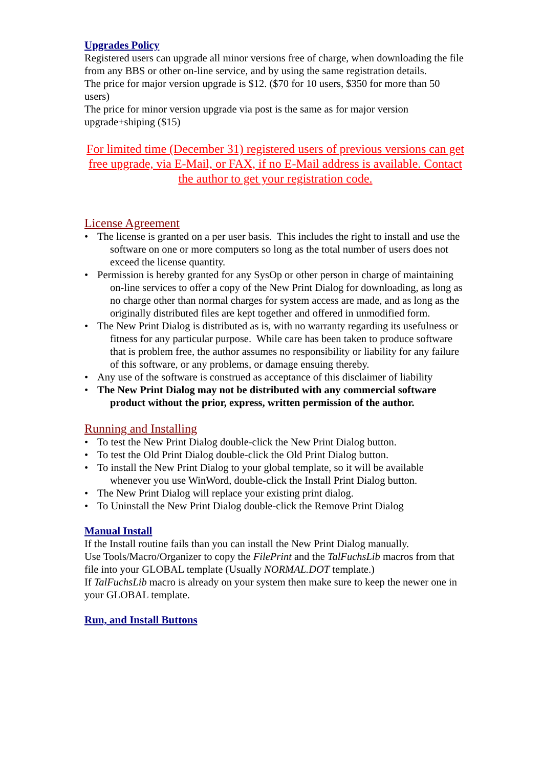Upgrades Policy
Registered users can upgrade all minor versions free of charge, when downloading the file from any BBS or other on-line service, and by using the same registration details.
The price for major version upgrade is $12. ($70 for 10 users, $350 for more than 50 users)
The price for minor version upgrade via post is the same as for major version upgrade+shiping ($15)
For limited time (December 31) registered users of previous versions can get free upgrade, via E-Mail, or FAX, if no E-Mail address is available. Contact the author to get your registration code.
License Agreement
The license is granted on a per user basis. This includes the right to install and use the software on one or more computers so long as the total number of users does not exceed the license quantity.
Permission is hereby granted for any SysOp or other person in charge of maintaining on-line services to offer a copy of the New Print Dialog for downloading, as long as no charge other than normal charges for system access are made, and as long as the originally distributed files are kept together and offered in unmodified form.
The New Print Dialog is distributed as is, with no warranty regarding its usefulness or fitness for any particular purpose. While care has been taken to produce software that is problem free, the author assumes no responsibility or liability for any failure of this software, or any problems, or damage ensuing thereby.
Any use of the software is construed as acceptance of this disclaimer of liability
The New Print Dialog may not be distributed with any commercial software product without the prior, express, written permission of the author.
Running and Installing
To test the New Print Dialog double-click the New Print Dialog button.
To test the Old Print Dialog double-click the Old Print Dialog button.
To install the New Print Dialog to your global template, so it will be available whenever you use WinWord, double-click the Install Print Dialog button.
The New Print Dialog will replace your existing print dialog.
To Uninstall the New Print Dialog double-click the Remove Print Dialog
Manual Install
If the Install routine fails than you can install the New Print Dialog manually.
Use Tools/Macro/Organizer to copy the FilePrint and the TalFuchsLib macros from that file into your GLOBAL template (Usually NORMAL.DOT template.)
If TalFuchsLib macro is already on your system then make sure to keep the newer one in your GLOBAL template.
Run, and Install Buttons